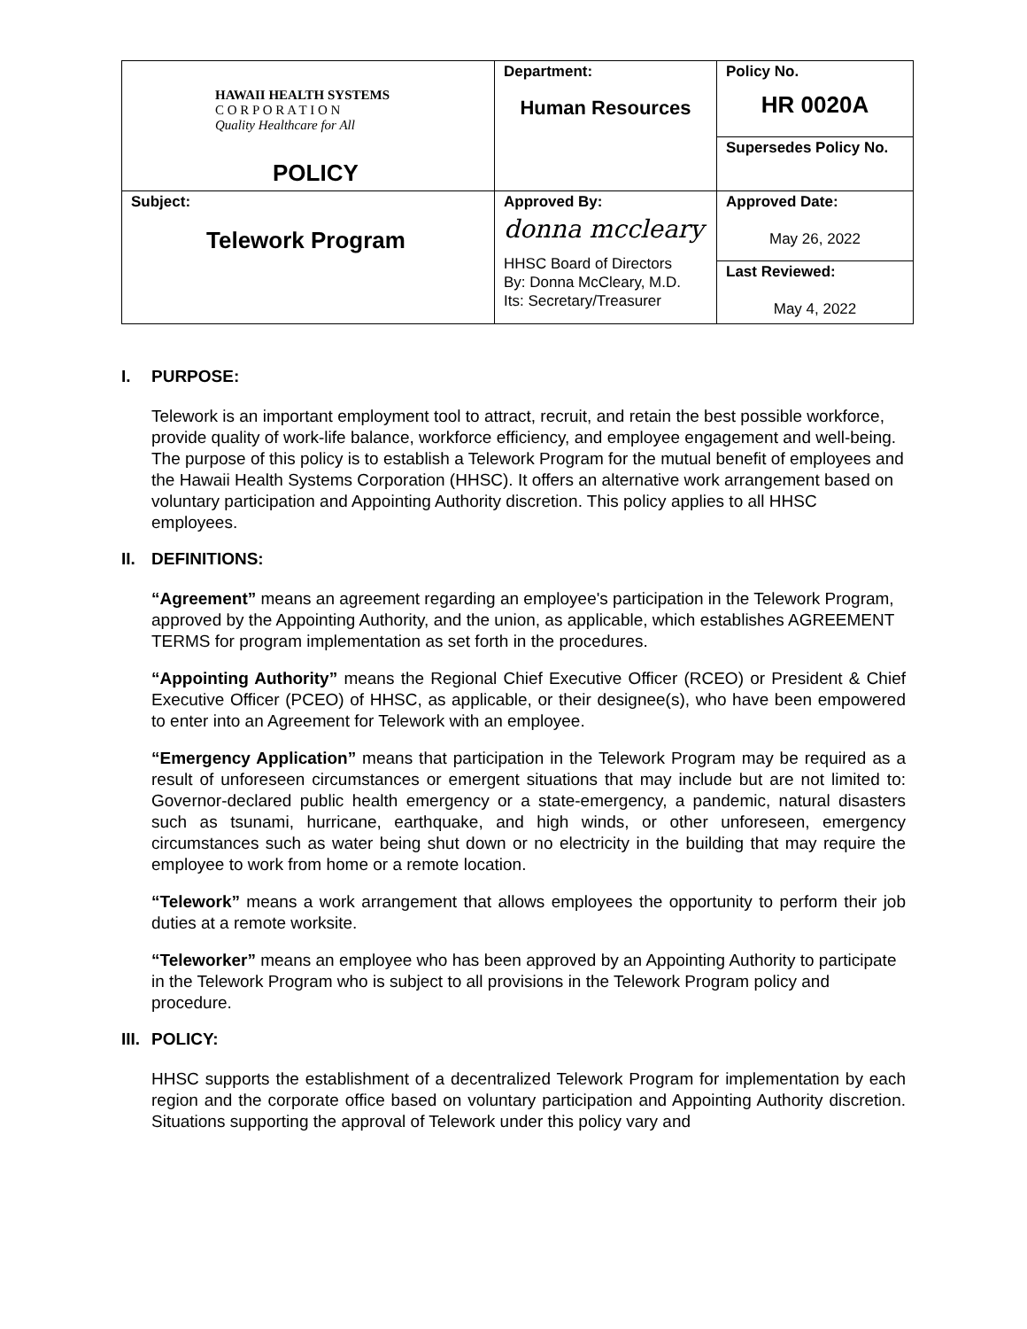| HAWAII HEALTH SYSTEMS C O R P O R A T I O N Quality Healthcare for All POLICY | Department: Human Resources | Policy No. HR 0020A |
| | | Supersedes Policy No. |
| Subject: Telework Program | Approved By: donna mccleary HHSC Board of Directors By: Donna McCleary, M.D. Its: Secretary/Treasurer | Approved Date: May 26, 2022 |
| | | Last Reviewed: May 4, 2022 |
I. PURPOSE:
Telework is an important employment tool to attract, recruit, and retain the best possible workforce, provide quality of work-life balance, workforce efficiency, and employee engagement and well-being. The purpose of this policy is to establish a Telework Program for the mutual benefit of employees and the Hawaii Health Systems Corporation (HHSC). It offers an alternative work arrangement based on voluntary participation and Appointing Authority discretion. This policy applies to all HHSC employees.
II. DEFINITIONS:
“Agreement” means an agreement regarding an employee's participation in the Telework Program, approved by the Appointing Authority, and the union, as applicable, which establishes AGREEMENT TERMS for program implementation as set forth in the procedures.
“Appointing Authority” means the Regional Chief Executive Officer (RCEO) or President & Chief Executive Officer (PCEO) of HHSC, as applicable, or their designee(s), who have been empowered to enter into an Agreement for Telework with an employee.
“Emergency Application” means that participation in the Telework Program may be required as a result of unforeseen circumstances or emergent situations that may include but are not limited to: Governor-declared public health emergency or a state-emergency, a pandemic, natural disasters such as tsunami, hurricane, earthquake, and high winds, or other unforeseen, emergency circumstances such as water being shut down or no electricity in the building that may require the employee to work from home or a remote location.
“Telework” means a work arrangement that allows employees the opportunity to perform their job duties at a remote worksite.
“Teleworker” means an employee who has been approved by an Appointing Authority to participate in the Telework Program who is subject to all provisions in the Telework Program policy and procedure.
III. POLICY:
HHSC supports the establishment of a decentralized Telework Program for implementation by each region and the corporate office based on voluntary participation and Appointing Authority discretion. Situations supporting the approval of Telework under this policy vary and